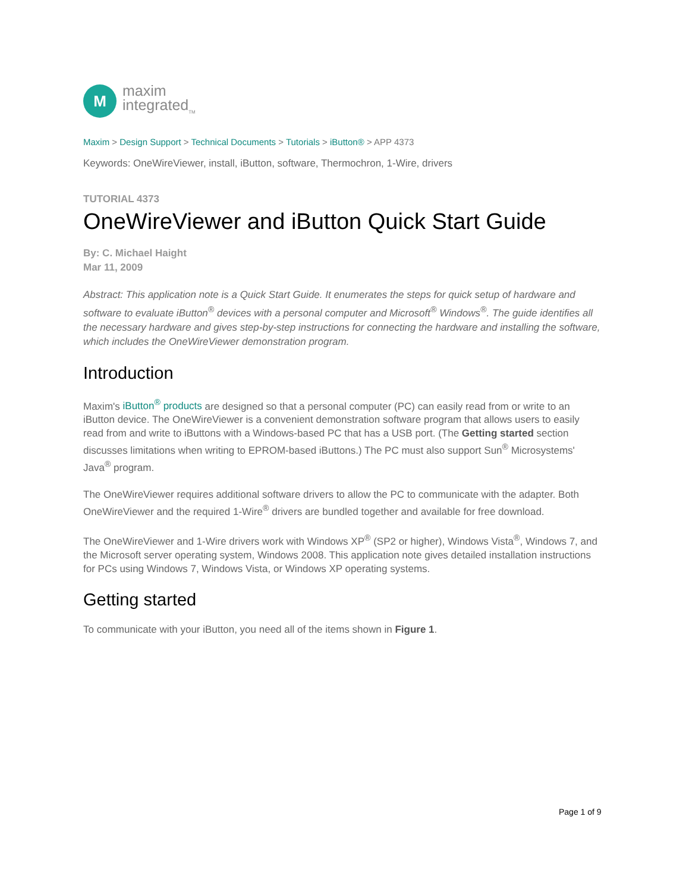M
maxim
integrated<sub>TM</sub>
Maxim > Design Support > Technical Documents > Tutorials > iButton® > APP 4373
Keywords: OneWireViewer, install, iButton, software, Thermochron, 1-Wire, drivers
TUTORIAL 4373
OneWireViewer and iButton Quick Start Guide
By: C. Michael Haight
Mar 11, 2009
Abstract: This application note is a Quick Start Guide. It enumerates the steps for quick setup of hardware and software to evaluate iButton<sup>®</sup> devices with a personal computer and Microsoft<sup>®</sup> Windows<sup>®</sup>. The guide identifies all the necessary hardware and gives step-by-step instructions for connecting the hardware and installing the software, which includes the OneWireViewer demonstration program.
Introduction
Maxim's iButton<sup>®</sup> products are designed so that a personal computer (PC) can easily read from or write to an iButton device. The OneWireViewer is a convenient demonstration software program that allows users to easily read from and write to iButtons with a Windows-based PC that has a USB port. (The Getting started section discusses limitations when writing to EPROM-based iButtons.) The PC must also support Sun<sup>®</sup> Microsystems' Java<sup>®</sup> program.
The OneWireViewer requires additional software drivers to allow the PC to communicate with the adapter. Both OneWireViewer and the required 1-Wire<sup>®</sup> drivers are bundled together and available for free download.
The OneWireViewer and 1-Wire drivers work with Windows XP<sup>®</sup> (SP2 or higher), Windows Vista<sup>®</sup>, Windows 7, and the Microsoft server operating system, Windows 2008. This application note gives detailed installation instructions for PCs using Windows 7, Windows Vista, or Windows XP operating systems.
Getting started
To communicate with your iButton, you need all of the items shown in Figure 1.
Page 1 of 9